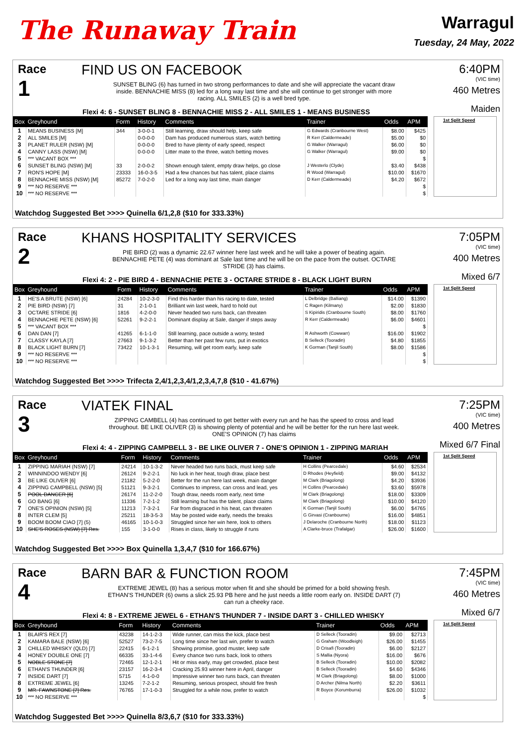The Runaway Train
Warragul
Tuesday, 24 May, 2022
Race
1
FIND US ON FACEBOOK
SUNSET BLING (6) has turned in two strong performances to date and she will appreciate the vacant draw inside. BENNACHIE MISS (8) led for a long way last time and she will continue to get stronger with more racing. ALL SMILES (2) is a well bred type.
Flexi 4: 6 - SUNSET BLING 8 - BENNACHIE MISS 2 - ALL SMILES 1 - MEANS BUSINESS
6:40PM
(VIC time)
460 Metres
Maiden
| Box | Greyhound | Form | History | Comments | Trainer | Odds | APM |
| --- | --- | --- | --- | --- | --- | --- | --- |
| 1 | MEANS BUSINESS [M] | 344 | 3-0-0-1 | Still learning, draw should help, keep safe | G Edwards (Cranbourne West) | $8.00 | $425 |
| 2 | ALL SMILES [M] | | 0-0-0-0 | Dam has produced numerous stars, watch betting | R Kerr (Caldermeade) | $5.00 | $0 |
| 3 | PLANET RULER (NSW) [M] | | 0-0-0-0 | Bred to have plenty of early speed, respect | G Walker (Warragul) | $6.00 | $0 |
| 4 | CANNY LASS (NSW) [M] | | 0-0-0-0 | Litter mate to the three, watch betting moves | G Walker (Warragul) | $9.00 | $0 |
| 5 | *** VACANT BOX *** | | | | | | $ |
| 6 | SUNSET BLING (NSW) [M] | 33 | 2-0-0-2 | Shown enough talent, empty draw helps, go close | J Westerlo (Clyde) | $3.40 | $438 |
| 7 | RON'S HOPE [M] | 23333 | 16-0-3-5 | Had a few chances but has talent, place claims | R Wood (Warragul) | $10.00 | $1670 |
| 8 | BENNACHIE MISS (NSW) [M] | 85272 | 7-0-2-0 | Led for a long way last time, main danger | D Kerr (Caldermeade) | $4.20 | $672 |
| 9 | *** NO RESERVE *** | | | | | | $ |
| 10 | *** NO RESERVE *** | | | | | | $ |
1st Split Speed
Watchdog Suggested Bet >>>> Quinella 6/1,2,8 ($10 for 333.33%)
Race
2
KHANS HOSPITALITY SERVICES
PIE BIRD (2) was a dynamic 22.67 winner here last week and he will take a power of beating again. BENNACHIE PETE (4) was dominant at Sale last time and he will be on the pace from the outset. OCTARE STRIDE (3) has claims.
Flexi 4: 2 - PIE BIRD 4 - BENNACHIE PETE 3 - OCTARE STRIDE 8 - BLACK LIGHT BURN
7:05PM
(VIC time)
400 Metres
Mixed 6/7
| Box | Greyhound | Form | History | Comments | Trainer | Odds | APM |
| --- | --- | --- | --- | --- | --- | --- | --- |
| 1 | HE'S A BRUTE (NSW) [6] | 24284 | 10-2-3-0 | Find this harder than his racing to date, tested | L Delbridge (Balliang) | $14.00 | $1390 |
| 2 | PIE BIRD (NSW) [7] | 31 | 2-1-0-1 | Brilliant win last week, hard to hold out | C Ragen (Kilmany) | $2.00 | $1830 |
| 3 | OCTARE STRIDE [6] | 1816 | 4-2-0-0 | Never headed two runs back, can threaten | S Kipiridis (Cranbourne South) | $8.00 | $1760 |
| 4 | BENNACHIE PETE (NSW) [6] | 52261 | 9-2-2-1 | Dominant display at Sale, danger if steps away | R Kerr (Caldermeade) | $6.00 | $4601 |
| 5 | *** VACANT BOX *** | | | | | | $ |
| 6 | DAN DAN [7] | 41265 | 6-1-1-0 | Still learning, pace outside a worry, tested | R Ashworth (Cowwarr) | $16.00 | $1902 |
| 7 | CLASSY KAYLA [7] | 27663 | 9-1-3-2 | Better than her past few runs, put in exotics | B Selleck (Tooradin) | $4.80 | $1855 |
| 8 | BLACK LIGHT BURN [7] | 73422 | 10-1-3-1 | Resuming, will get room early, keep safe | K Gorman (Tanjil South) | $8.00 | $1586 |
| 9 | *** NO RESERVE *** | | | | | | $ |
| 10 | *** NO RESERVE *** | | | | | | $ |
1st Split Speed
Watchdog Suggested Bet >>>> Trifecta 2,4/1,2,3,4/1,2,3,4,7,8 ($10 - 41.67%)
Race
3
VIATEK FINAL
ZIPPING CAMBELL (4) has continued to get better with every run and he has the speed to cross and lead throughout. BE LIKE OLIVER (3) is showing plenty of potential and he will be better for the run here last week. ONE'S OPINION (7) has claims
Flexi 4: 4 - ZIPPING CAMPBELL 3 - BE LIKE OLIVER 7 - ONE'S OPINION 1 - ZIPPING MARIAH
7:25PM
(VIC time)
400 Metres
Mixed 6/7 Final
| Box | Greyhound | Form | History | Comments | Trainer | Odds | APM |
| --- | --- | --- | --- | --- | --- | --- | --- |
| 1 | ZIPPING MARIAH (NSW) [7] | 24214 | 10-1-3-2 | Never headed two runs back, must keep safe | H Collins (Pearcedale) | $4.60 | $2534 |
| 2 | WINNINDOO WENDY [6] | 26124 | 9-2-2-1 | No luck in her heat, tough draw, place best | D Rhodes (Heyfield) | $9.00 | $4132 |
| 3 | BE LIKE OLIVER [6] | 21182 | 5-2-2-0 | Better for the run here last week, main danger | M Clark (Briagolong) | $4.20 | $3936 |
| 4 | ZIPPING CAMPBELL (NSW) [5] | 51121 | 9-3-2-1 | Continues to impress, can cross and lead, yes | H Collins (Pearcedale) | $3.60 | $5978 |
| 5 | POOL DANCER [6] | 26174 | 11-2-2-0 | Tough draw, needs room early, next time | M Clark (Briagolong) | $18.00 | $3309 |
| 6 | GO BANG [6] | 11336 | 7-2-1-2 | Still learning but has the talent, place claims | M Clark (Briagolong) | $10.00 | $4120 |
| 7 | ONE'S OPINION (NSW) [5] | 11213 | 7-3-2-1 | Far from disgraced in his heat, can threaten | K Gorman (Tanjil South) | $6.00 | $4765 |
| 8 | INTER CLEM [5] | 25211 | 18-3-5-3 | May be posted wide early, needs the breaks | G Girvasi (Cranbourne) | $16.00 | $4851 |
| 9 | BOOM BOOM CIAO [7] (5) | 46165 | 10-1-0-3 | Struggled since her win here, look to others | J Delaroche (Cranbourne North) | $18.00 | $1123 |
| 10 | SHE'S ROSES (NSW) [7] Res. | 155 | 3-1-0-0 | Rises in class, likely to struggle if runs | A Clarke-bruce (Trafalgar) | $26.00 | $1600 |
1st Split Speed
Watchdog Suggested Bet >>>> Box Quinella 1,3,4,7 ($10 for 166.67%)
Race
4
BARN BAR & FUNCTION ROOM
EXTREME JEWEL (8) has a serious motor when fit and she should be primed for a bold showing fresh. ETHAN'S THUNDER (6) owns a slick 25.93 PB here and he just needs a little room early on. INSIDE DART (7) can run a cheeky race.
Flexi 4: 8 - EXTREME JEWEL 6 - ETHAN'S THUNDER 7 - INSIDE DART 3 - CHILLED WHISKY
7:45PM
(VIC time)
460 Metres
Mixed 6/7
| Box | Greyhound | Form | History | Comments | Trainer | Odds | APM |
| --- | --- | --- | --- | --- | --- | --- | --- |
| 1 | BLAIR'S REX [7] | 43238 | 14-1-2-3 | Wide runner, can miss the kick, place best | D Selleck (Tooradin) | $9.00 | $2713 |
| 2 | KAMARA BALE (NSW) [6] | 52527 | 73-2-7-5 | Long time since her last win, prefer to watch | G Graham (Woodleigh) | $26.00 | $1455 |
| 3 | CHILLED WHISKY (QLD) [7] | 22415 | 6-1-2-1 | Showing promise, good muster, keep safe | D Crisafi (Tooradin) | $6.00 | $2127 |
| 4 | HONEY DOUBLE ONE [7] | 66335 | 33-1-4-6 | Every chance two runs back, look to others | S Mallia (Nyora) | $16.00 | $676 |
| 5 | NOBLE STONE [7] | 72465 | 12-1-2-1 | Hit or miss early, may get crowded, place best | B Selleck (Tooradin) | $10.00 | $2082 |
| 6 | ETHAN'S THUNDER [6] | 23157 | 16-2-3-4 | Cracking 25.93 winner here in April, danger | B Selleck (Tooradin) | $4.60 | $4346 |
| 7 | INSIDE DART [7] | 5715 | 4-1-0-0 | Impressive winner two runs back, can threaten | M Clark (Briagolong) | $8.00 | $1000 |
| 8 | EXTREME JEWEL [6] | 13245 | 7-2-1-2 | Resuming, serious prospect, should fire fresh | D Archer (Nilma North) | $2.20 | $3611 |
| 9 | MR. FAWNSTONE [7] Res. | 76765 | 17-1-0-3 | Struggled for a while now, prefer to watch | R Boyce (Korumburra) | $26.00 | $1032 |
| 10 | *** NO RESERVE *** | | | | | | $ |
1st Split Speed
Watchdog Suggested Bet >>>> Quinella 8/3,6,7 ($10 for 333.33%)